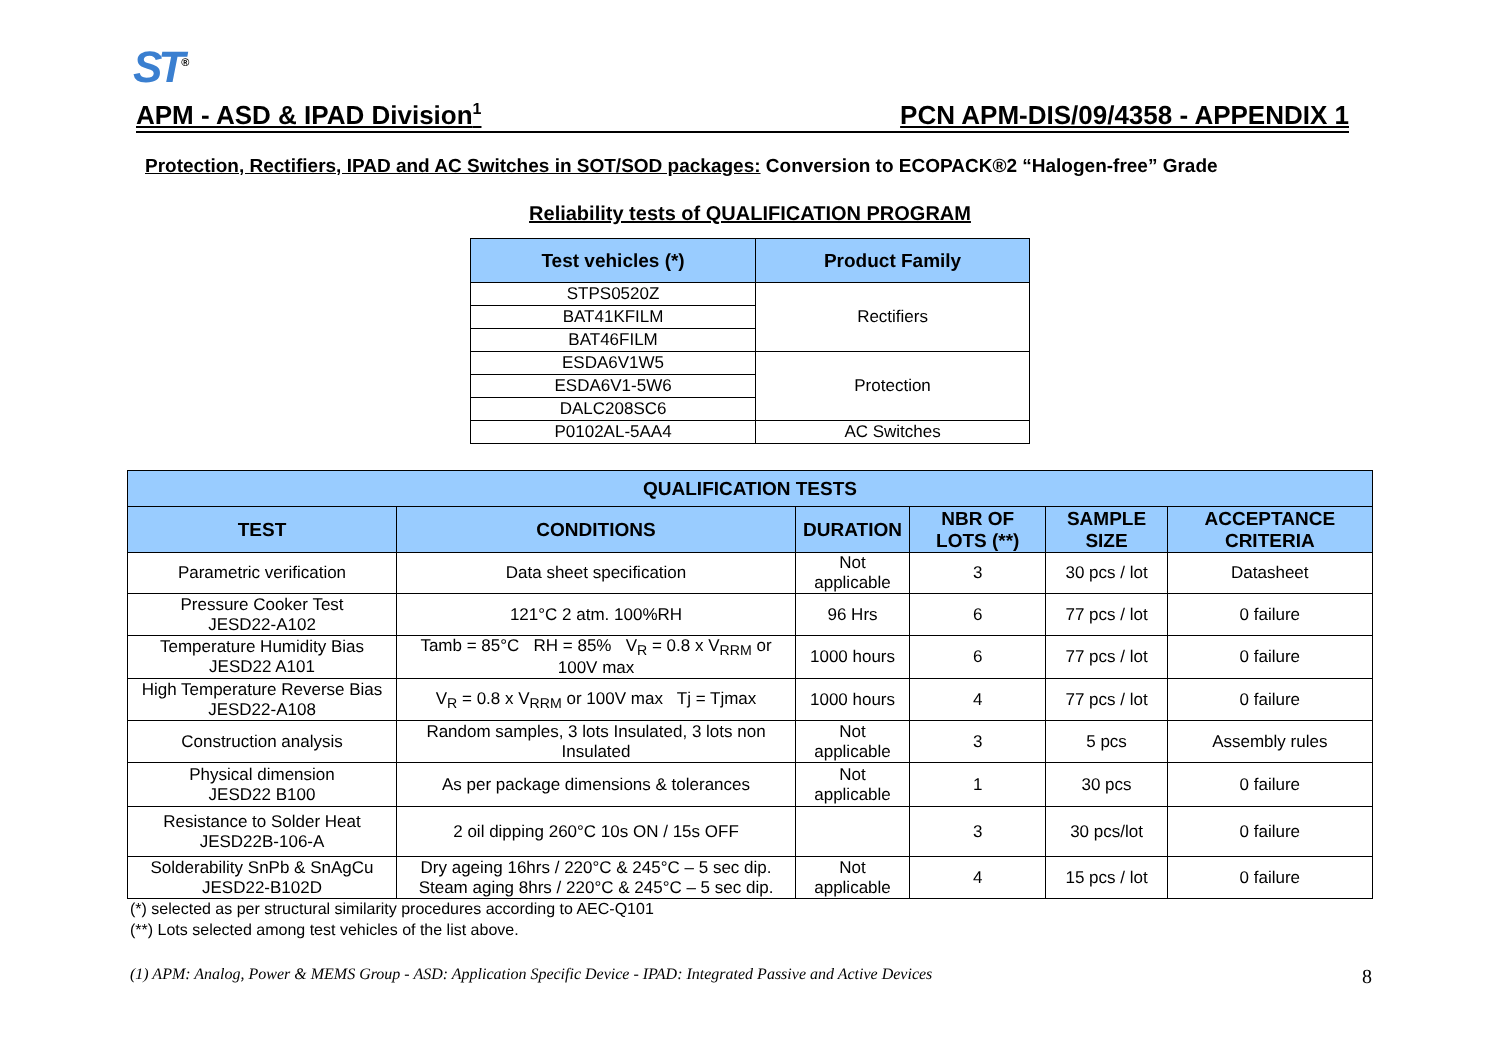ST<sup>®</sup>
APM - ASD & IPAD Division<sup>1</sup> PCN APM-DIS/09/4358 - APPENDIX 1
Protection, Rectifiers, IPAD and AC Switches in SOT/SOD packages: Conversion to ECOPACK®2 “Halogen-free” Grade
Reliability tests of QUALIFICATION PROGRAM
| Test vehicles (*) | Product Family |
| --- | --- |
| STPS0520Z | Rectifiers |
| BAT41KFILM | |
| BAT46FILM | |
| ESDA6V1W5 | Protection |
| ESDA6V1-5W6 | |
| DALC208SC6 | |
| P0102AL-5AA4 | AC Switches |
| QUALIFICATION TESTS | | | | | |
| --- | --- | --- | --- | --- | --- |
| TEST | CONDITIONS | DURATION | NBR OF LOTS (**) | SAMPLE SIZE | ACCEPTANCE CRITERIA |
| Parametric verification | Data sheet specification | Not applicable | 3 | 30 pcs / lot | Datasheet |
| Pressure Cooker Test JESD22-A102 | 121°C 2 atm. 100%RH | 96 Hrs | 6 | 77 pcs / lot | 0 failure |
| Temperature Humidity Bias JESD22 A101 | Tamb = 85°C RH = 85% V<sub>R</sub> = 0.8 x V<sub>RRM</sub> or 100V max | 1000 hours | 6 | 77 pcs / lot | 0 failure |
| High Temperature Reverse Bias JESD22-A108 | V<sub>R</sub> = 0.8 x V<sub>RRM</sub> or 100V max Tj = Tjmax | 1000 hours | 4 | 77 pcs / lot | 0 failure |
| Construction analysis | Random samples, 3 lots Insulated, 3 lots non Insulated | Not applicable | 3 | 5 pcs | Assembly rules |
| Physical dimension JESD22 B100 | As per package dimensions & tolerances | Not applicable | 1 | 30 pcs | 0 failure |
| Resistance to Solder Heat JESD22B-106-A | 2 oil dipping 260°C 10s ON / 15s OFF | | 3 | 30 pcs/lot | 0 failure |
| Solderability SnPb & SnAgCu JESD22-B102D | Dry ageing 16hrs / 220°C & 245°C – 5 sec dip. Steam aging 8hrs / 220°C & 245°C – 5 sec dip. | Not applicable | 4 | 15 pcs / lot | 0 failure |
(*) selected as per structural similarity procedures according to AEC-Q101
(**) Lots selected among test vehicles of the list above.
(1) APM: Analog, Power & MEMS Group - ASD: Application Specific Device - IPAD: Integrated Passive and Active Devices
8